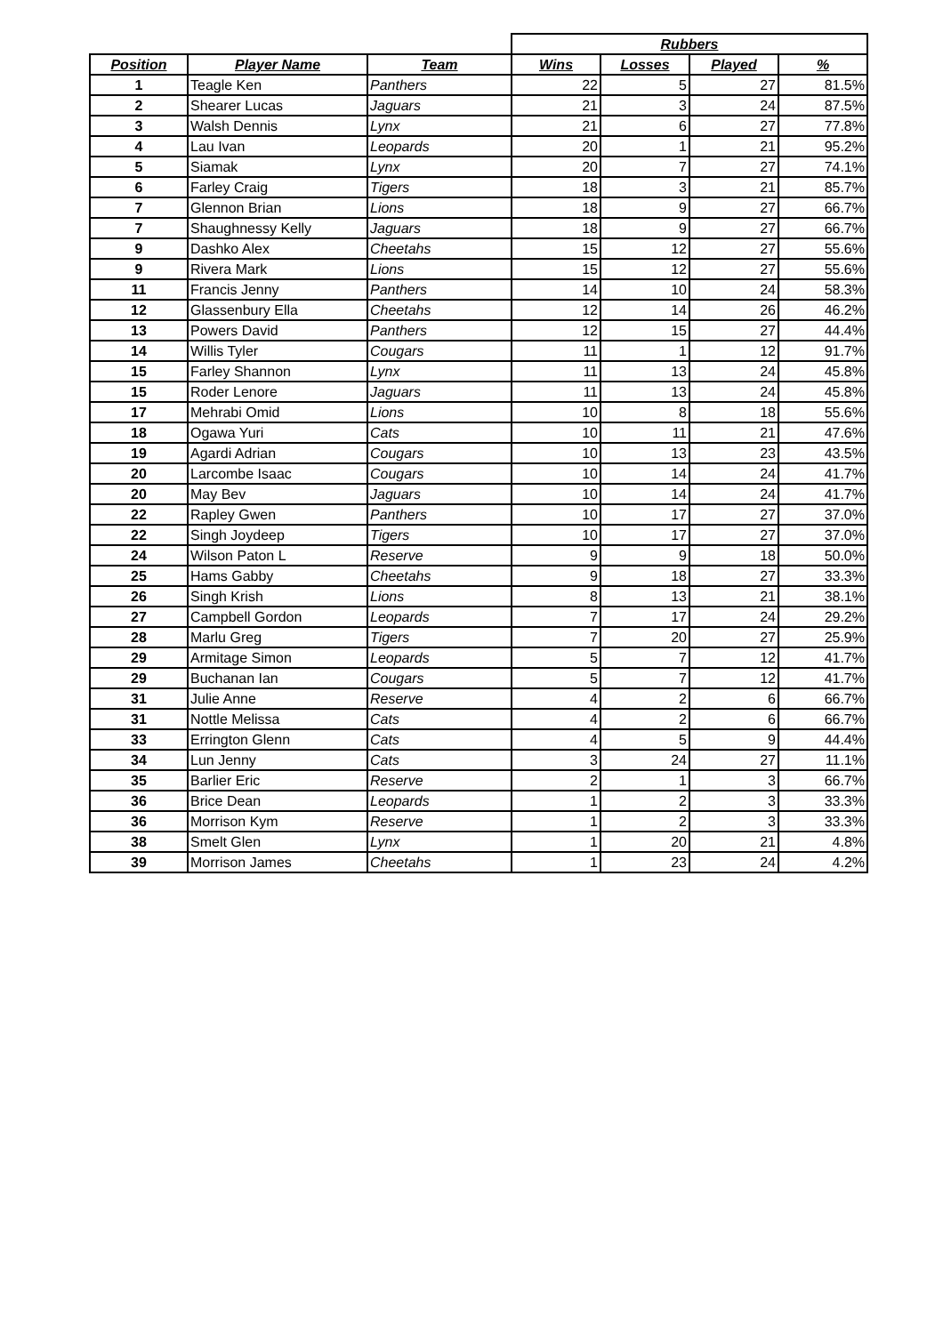| | | | Rubbers | | | |
| Position | Player Name | Team | Wins | Losses | Played | % |
| 1 | Teagle Ken | Panthers | 22 | 5 | 27 | 81.5% |
| 2 | Shearer Lucas | Jaguars | 21 | 3 | 24 | 87.5% |
| 3 | Walsh Dennis | Lynx | 21 | 6 | 27 | 77.8% |
| 4 | Lau Ivan | Leopards | 20 | 1 | 21 | 95.2% |
| 5 | Siamak | Lynx | 20 | 7 | 27 | 74.1% |
| 6 | Farley Craig | Tigers | 18 | 3 | 21 | 85.7% |
| 7 | Glennon Brian | Lions | 18 | 9 | 27 | 66.7% |
| 7 | Shaughnessy Kelly | Jaguars | 18 | 9 | 27 | 66.7% |
| 9 | Dashko Alex | Cheetahs | 15 | 12 | 27 | 55.6% |
| 9 | Rivera Mark | Lions | 15 | 12 | 27 | 55.6% |
| 11 | Francis Jenny | Panthers | 14 | 10 | 24 | 58.3% |
| 12 | Glassenbury Ella | Cheetahs | 12 | 14 | 26 | 46.2% |
| 13 | Powers David | Panthers | 12 | 15 | 27 | 44.4% |
| 14 | Willis Tyler | Cougars | 11 | 1 | 12 | 91.7% |
| 15 | Farley Shannon | Lynx | 11 | 13 | 24 | 45.8% |
| 15 | Roder Lenore | Jaguars | 11 | 13 | 24 | 45.8% |
| 17 | Mehrabi Omid | Lions | 10 | 8 | 18 | 55.6% |
| 18 | Ogawa Yuri | Cats | 10 | 11 | 21 | 47.6% |
| 19 | Agardi Adrian | Cougars | 10 | 13 | 23 | 43.5% |
| 20 | Larcombe Isaac | Cougars | 10 | 14 | 24 | 41.7% |
| 20 | May Bev | Jaguars | 10 | 14 | 24 | 41.7% |
| 22 | Rapley Gwen | Panthers | 10 | 17 | 27 | 37.0% |
| 22 | Singh Joydeep | Tigers | 10 | 17 | 27 | 37.0% |
| 24 | Wilson Paton L | Reserve | 9 | 9 | 18 | 50.0% |
| 25 | Hams Gabby | Cheetahs | 9 | 18 | 27 | 33.3% |
| 26 | Singh Krish | Lions | 8 | 13 | 21 | 38.1% |
| 27 | Campbell Gordon | Leopards | 7 | 17 | 24 | 29.2% |
| 28 | Marlu Greg | Tigers | 7 | 20 | 27 | 25.9% |
| 29 | Armitage Simon | Leopards | 5 | 7 | 12 | 41.7% |
| 29 | Buchanan Ian | Cougars | 5 | 7 | 12 | 41.7% |
| 31 | Julie Anne | Reserve | 4 | 2 | 6 | 66.7% |
| 31 | Nottle Melissa | Cats | 4 | 2 | 6 | 66.7% |
| 33 | Errington Glenn | Cats | 4 | 5 | 9 | 44.4% |
| 34 | Lun Jenny | Cats | 3 | 24 | 27 | 11.1% |
| 35 | Barlier Eric | Reserve | 2 | 1 | 3 | 66.7% |
| 36 | Brice Dean | Leopards | 1 | 2 | 3 | 33.3% |
| 36 | Morrison Kym | Reserve | 1 | 2 | 3 | 33.3% |
| 38 | Smelt Glen | Lynx | 1 | 20 | 21 | 4.8% |
| 39 | Morrison James | Cheetahs | 1 | 23 | 24 | 4.2% |